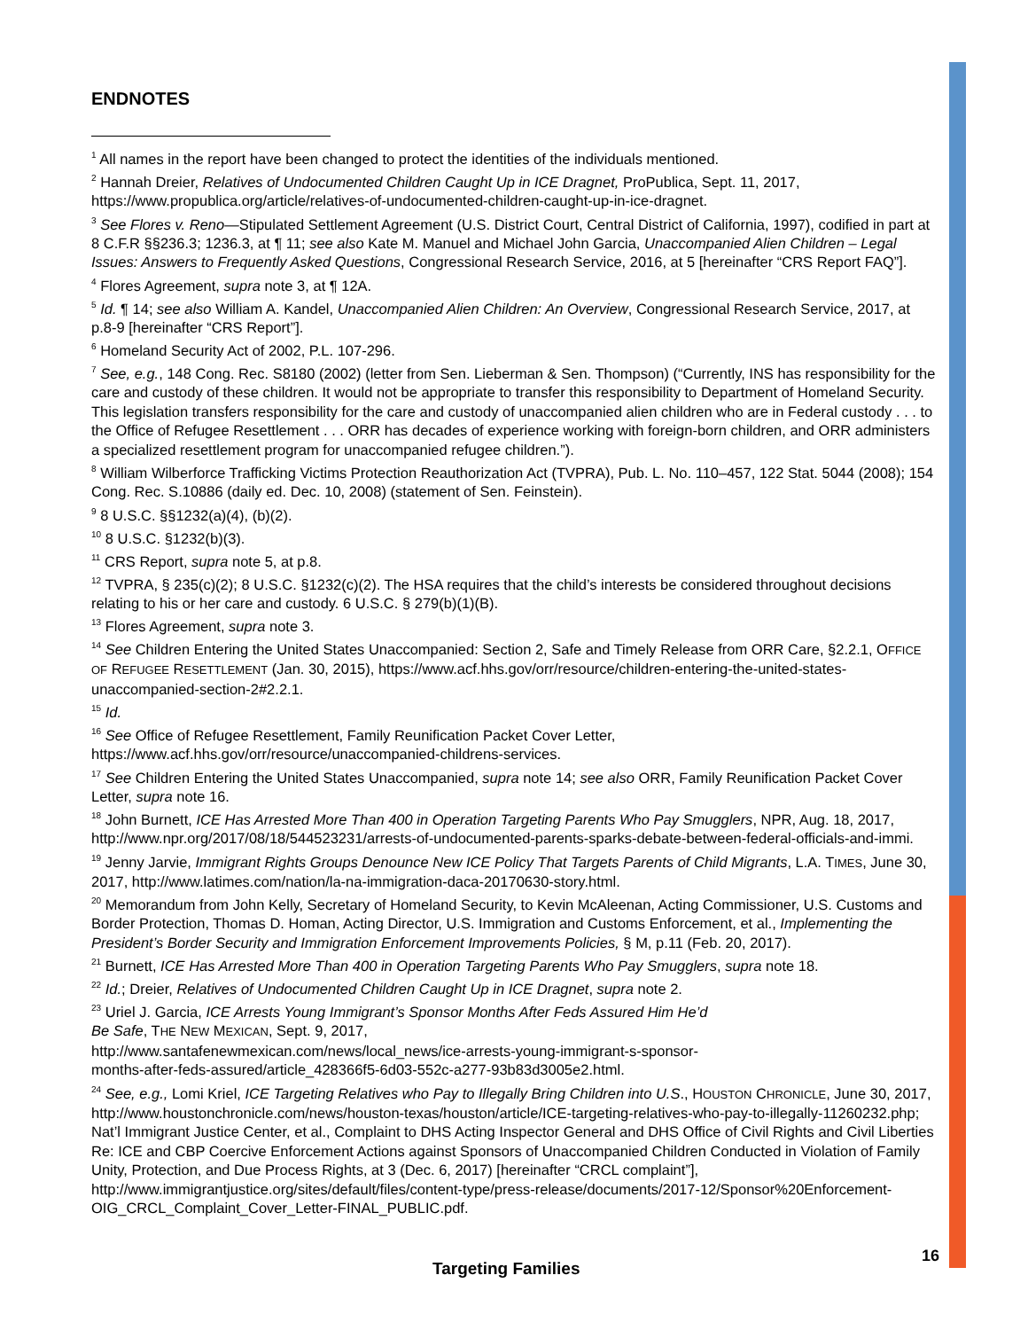ENDNOTES
<sup>1</sup> All names in the report have been changed to protect the identities of the individuals mentioned.
<sup>2</sup> Hannah Dreier, Relatives of Undocumented Children Caught Up in ICE Dragnet, ProPublica, Sept. 11, 2017, https://www.propublica.org/article/relatives-of-undocumented-children-caught-up-in-ice-dragnet.
<sup>3</sup> See Flores v. Reno—Stipulated Settlement Agreement (U.S. District Court, Central District of California, 1997), codified in part at 8 C.F.R §§236.3; 1236.3, at ¶ 11; see also Kate M. Manuel and Michael John Garcia, Unaccompanied Alien Children – Legal Issues: Answers to Frequently Asked Questions, Congressional Research Service, 2016, at 5 [hereinafter “CRS Report FAQ”].
<sup>4</sup> Flores Agreement, supra note 3, at ¶ 12A.
<sup>5</sup> Id. ¶ 14; see also William A. Kandel, Unaccompanied Alien Children: An Overview, Congressional Research Service, 2017, at p.8-9 [hereinafter “CRS Report”].
<sup>6</sup> Homeland Security Act of 2002, P.L. 107-296.
<sup>7</sup> See, e.g., 148 Cong. Rec. S8180 (2002) (letter from Sen. Lieberman & Sen. Thompson) (“Currently, INS has responsibility for the care and custody of these children. It would not be appropriate to transfer this responsibility to Department of Homeland Security. This legislation transfers responsibility for the care and custody of unaccompanied alien children who are in Federal custody . . . to the Office of Refugee Resettlement . . . ORR has decades of experience working with foreign-born children, and ORR administers a specialized resettlement program for unaccompanied refugee children.”).
<sup>8</sup> William Wilberforce Trafficking Victims Protection Reauthorization Act (TVPRA), Pub. L. No. 110–457, 122 Stat. 5044 (2008); 154 Cong. Rec. S.10886 (daily ed. Dec. 10, 2008) (statement of Sen. Feinstein).
<sup>9</sup> 8 U.S.C. §§1232(a)(4), (b)(2).
<sup>10</sup> 8 U.S.C. §1232(b)(3).
<sup>11</sup> CRS Report, supra note 5, at p.8.
<sup>12</sup> TVPRA, § 235(c)(2); 8 U.S.C. §1232(c)(2). The HSA requires that the child’s interests be considered throughout decisions relating to his or her care and custody. 6 U.S.C. § 279(b)(1)(B).
<sup>13</sup> Flores Agreement, supra note 3.
<sup>14</sup> See Children Entering the United States Unaccompanied: Section 2, Safe and Timely Release from ORR Care, §2.2.1, OFFICE OF REFUGEE RESETTLEMENT (Jan. 30, 2015), https://www.acf.hhs.gov/orr/resource/children-entering-the-united-states-unaccompanied-section-2#2.2.1.
<sup>15</sup> Id.
<sup>16</sup> See Office of Refugee Resettlement, Family Reunification Packet Cover Letter, https://www.acf.hhs.gov/orr/resource/unaccompanied-childrens-services.
<sup>17</sup> See Children Entering the United States Unaccompanied, supra note 14; see also ORR, Family Reunification Packet Cover Letter, supra note 16.
<sup>18</sup> John Burnett, ICE Has Arrested More Than 400 in Operation Targeting Parents Who Pay Smugglers, NPR, Aug. 18, 2017, http://www.npr.org/2017/08/18/544523231/arrests-of-undocumented-parents-sparks-debate-between-federal-officials-and-immi.
<sup>19</sup> Jenny Jarvie, Immigrant Rights Groups Denounce New ICE Policy That Targets Parents of Child Migrants, L.A. TIMES, June 30, 2017, http://www.latimes.com/nation/la-na-immigration-daca-20170630-story.html.
<sup>20</sup> Memorandum from John Kelly, Secretary of Homeland Security, to Kevin McAleenan, Acting Commissioner, U.S. Customs and Border Protection, Thomas D. Homan, Acting Director, U.S. Immigration and Customs Enforcement, et al., Implementing the President’s Border Security and Immigration Enforcement Improvements Policies, § M, p.11 (Feb. 20, 2017).
<sup>21</sup> Burnett, ICE Has Arrested More Than 400 in Operation Targeting Parents Who Pay Smugglers, supra note 18.
<sup>22</sup> Id.; Dreier, Relatives of Undocumented Children Caught Up in ICE Dragnet, supra note 2.
<sup>23</sup> Uriel J. Garcia, ICE Arrests Young Immigrant’s Sponsor Months After Feds Assured Him He’d
Be Safe, THE NEW MEXICAN, Sept. 9, 2017,
http://www.santafenewmexican.com/news/local_news/ice-arrests-young-immigrant-s-sponsor-
months-after-feds-assured/article_428366f5-6d03-552c-a277-93b83d3005e2.html.
<sup>24</sup> See, e.g., Lomi Kriel, ICE Targeting Relatives who Pay to Illegally Bring Children into U.S., HOUSTON CHRONICLE, June 30, 2017, http://www.houstonchronicle.com/news/houston-texas/houston/article/ICE-targeting-relatives-who-pay-to-illegally-11260232.php; Nat’l Immigrant Justice Center, et al., Complaint to DHS Acting Inspector General and DHS Office of Civil Rights and Civil Liberties Re: ICE and CBP Coercive Enforcement Actions against Sponsors of Unaccompanied Children Conducted in Violation of Family Unity, Protection, and Due Process Rights, at 3 (Dec. 6, 2017) [hereinafter “CRCL complaint”],
http://www.immigrantjustice.org/sites/default/files/content-type/press-release/documents/2017-12/Sponsor%20Enforcement-OIG_CRCL_Complaint_Cover_Letter-FINAL_PUBLIC.pdf.
16
Targeting Families